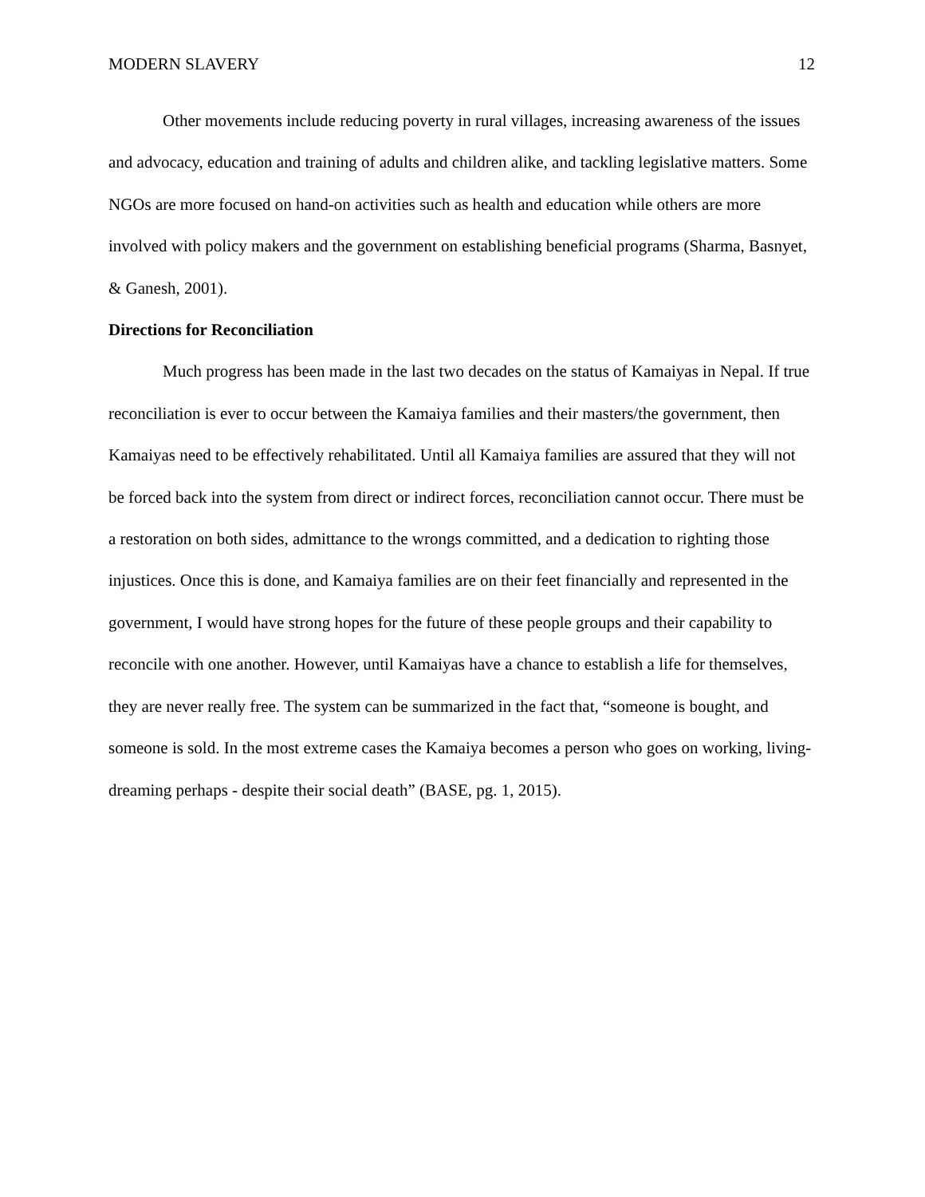MODERN SLAVERY 12
Other movements include reducing poverty in rural villages, increasing awareness of the issues and advocacy, education and training of adults and children alike, and tackling legislative matters. Some NGOs are more focused on hand-on activities such as health and education while others are more involved with policy makers and the government on establishing beneficial programs (Sharma, Basnyet, & Ganesh, 2001).
Directions for Reconciliation
Much progress has been made in the last two decades on the status of Kamaiyas in Nepal. If true reconciliation is ever to occur between the Kamaiya families and their masters/the government, then Kamaiyas need to be effectively rehabilitated. Until all Kamaiya families are assured that they will not be forced back into the system from direct or indirect forces, reconciliation cannot occur. There must be a restoration on both sides, admittance to the wrongs committed, and a dedication to righting those injustices. Once this is done, and Kamaiya families are on their feet financially and represented in the government, I would have strong hopes for the future of these people groups and their capability to reconcile with one another. However, until Kamaiyas have a chance to establish a life for themselves, they are never really free. The system can be summarized in the fact that, “someone is bought, and someone is sold. In the most extreme cases the Kamaiya becomes a person who goes on working, living-dreaming perhaps - despite their social death” (BASE, pg. 1, 2015).